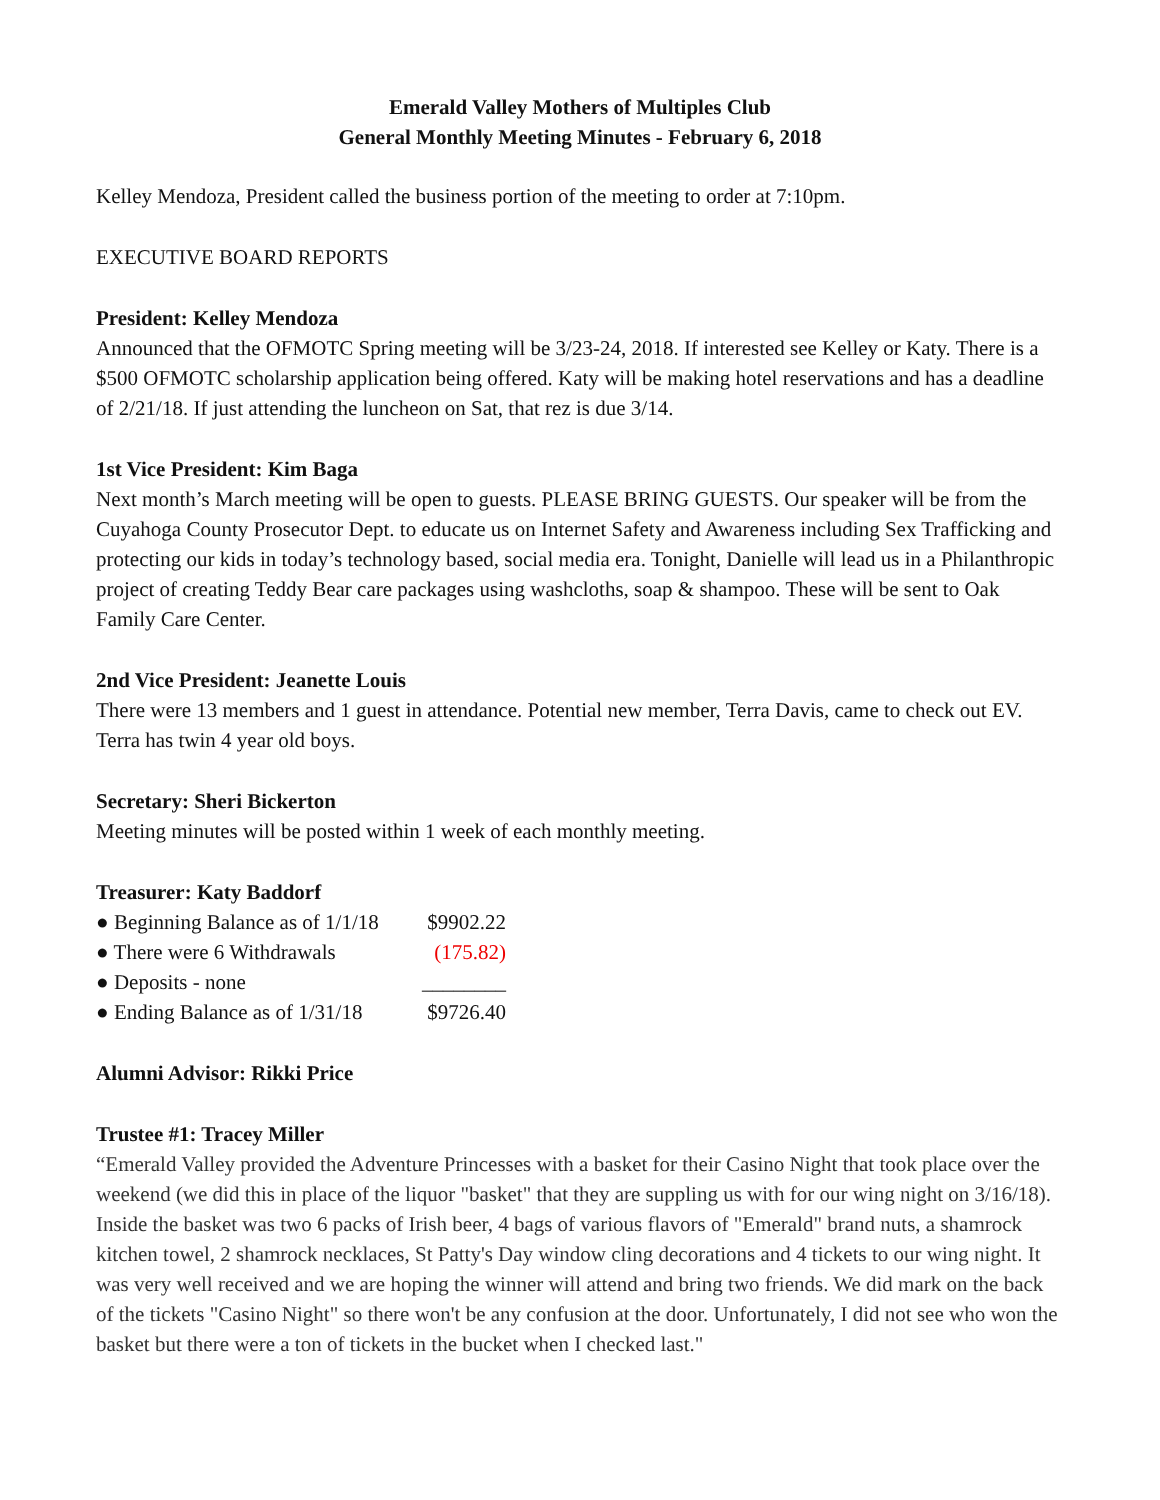Emerald Valley Mothers of Multiples Club
General Monthly Meeting Minutes - February 6, 2018
Kelley Mendoza, President called the business portion of the meeting to order at 7:10pm.
EXECUTIVE BOARD REPORTS
President: Kelley Mendoza
Announced that the OFMOTC Spring meeting will be 3/23-24, 2018. If interested see Kelley or Katy. There is a $500 OFMOTC scholarship application being offered. Katy will be making hotel reservations and has a deadline of 2/21/18. If just attending the luncheon on Sat, that rez is due 3/14.
1st Vice President: Kim Baga
Next month’s March meeting will be open to guests. PLEASE BRING GUESTS. Our speaker will be from the Cuyahoga County Prosecutor Dept. to educate us on Internet Safety and Awareness including Sex Trafficking and protecting our kids in today’s technology based, social media era. Tonight, Danielle will lead us in a Philanthropic project of creating Teddy Bear care packages using washcloths, soap & shampoo. These will be sent to Oak Family Care Center.
2nd Vice President: Jeanette Louis
There were 13 members and 1 guest in attendance. Potential new member, Terra Davis, came to check out EV. Terra has twin 4 year old boys.
Secretary: Sheri Bickerton
Meeting minutes will be posted within 1 week of each monthly meeting.
Treasurer: Katy Baddorf
● Beginning Balance as of 1/1/18 $9902.22
● There were 6 Withdrawals (175.82)
● Deposits - none ________
● Ending Balance as of 1/31/18 $9726.40
Alumni Advisor: Rikki Price
Trustee #1: Tracey Miller
“Emerald Valley provided the Adventure Princesses with a basket for their Casino Night that took place over the weekend (we did this in place of the liquor "basket" that they are suppling us with for our wing night on 3/16/18). Inside the basket was two 6 packs of Irish beer, 4 bags of various flavors of "Emerald" brand nuts, a shamrock kitchen towel, 2 shamrock necklaces, St Patty's Day window cling decorations and 4 tickets to our wing night. It was very well received and we are hoping the winner will attend and bring two friends. We did mark on the back of the tickets "Casino Night" so there won't be any confusion at the door. Unfortunately, I did not see who won the basket but there were a ton of tickets in the bucket when I checked last."